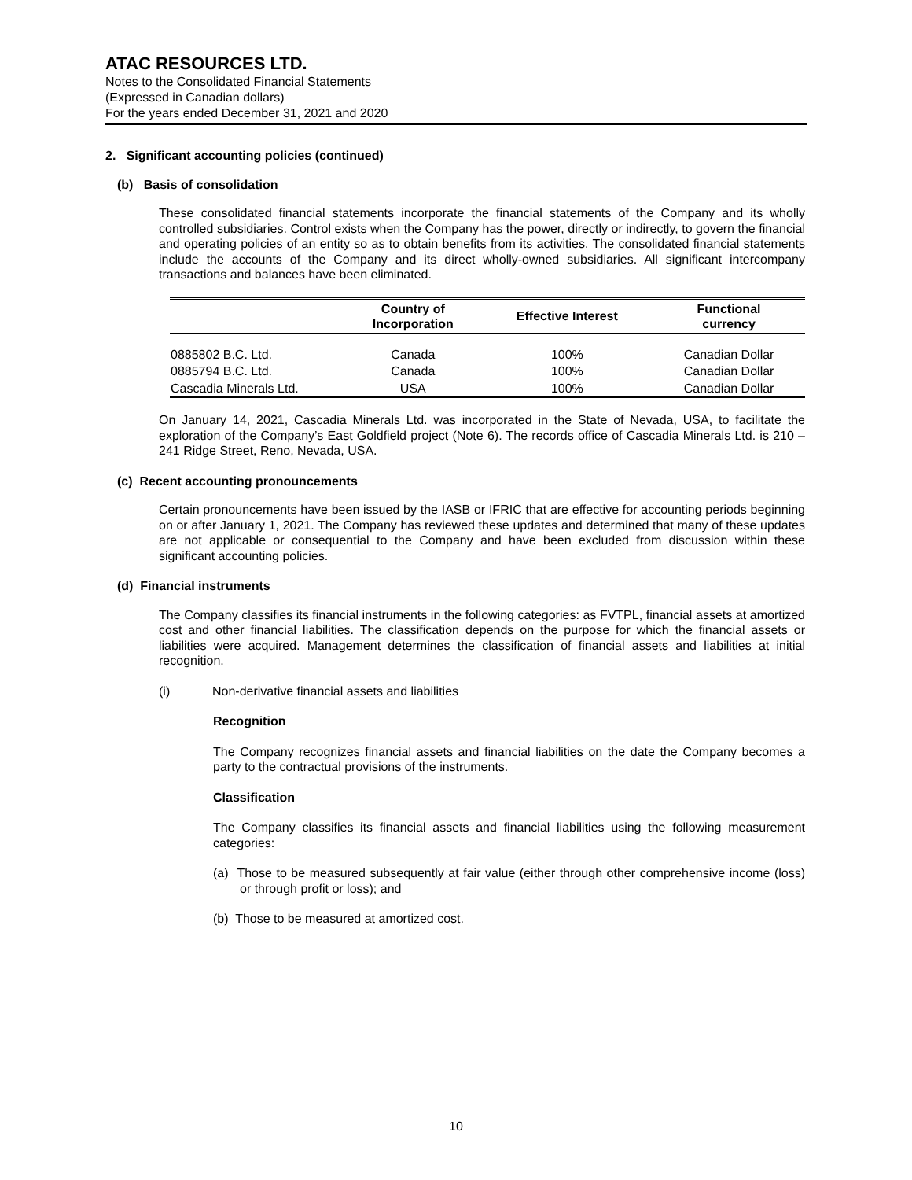ATAC RESOURCES LTD.
Notes to the Consolidated Financial Statements
(Expressed in Canadian dollars)
For the years ended December 31, 2021 and 2020
2. Significant accounting policies (continued)
(b) Basis of consolidation
These consolidated financial statements incorporate the financial statements of the Company and its wholly controlled subsidiaries. Control exists when the Company has the power, directly or indirectly, to govern the financial and operating policies of an entity so as to obtain benefits from its activities. The consolidated financial statements include the accounts of the Company and its direct wholly-owned subsidiaries. All significant intercompany transactions and balances have been eliminated.
| | Country of Incorporation | Effective Interest | Functional currency |
| --- | --- | --- | --- |
| 0885802 B.C. Ltd. | Canada | 100% | Canadian Dollar |
| 0885794 B.C. Ltd. | Canada | 100% | Canadian Dollar |
| Cascadia Minerals Ltd. | USA | 100% | Canadian Dollar |
On January 14, 2021, Cascadia Minerals Ltd. was incorporated in the State of Nevada, USA, to facilitate the exploration of the Company’s East Goldfield project (Note 6). The records office of Cascadia Minerals Ltd. is 210 – 241 Ridge Street, Reno, Nevada, USA.
(c) Recent accounting pronouncements
Certain pronouncements have been issued by the IASB or IFRIC that are effective for accounting periods beginning on or after January 1, 2021. The Company has reviewed these updates and determined that many of these updates are not applicable or consequential to the Company and have been excluded from discussion within these significant accounting policies.
(d) Financial instruments
The Company classifies its financial instruments in the following categories: as FVTPL, financial assets at amortized cost and other financial liabilities. The classification depends on the purpose for which the financial assets or liabilities were acquired. Management determines the classification of financial assets and liabilities at initial recognition.
(i) Non-derivative financial assets and liabilities
Recognition
The Company recognizes financial assets and financial liabilities on the date the Company becomes a party to the contractual provisions of the instruments.
Classification
The Company classifies its financial assets and financial liabilities using the following measurement categories:
(a) Those to be measured subsequently at fair value (either through other comprehensive income (loss) or through profit or loss); and
(b) Those to be measured at amortized cost.
10